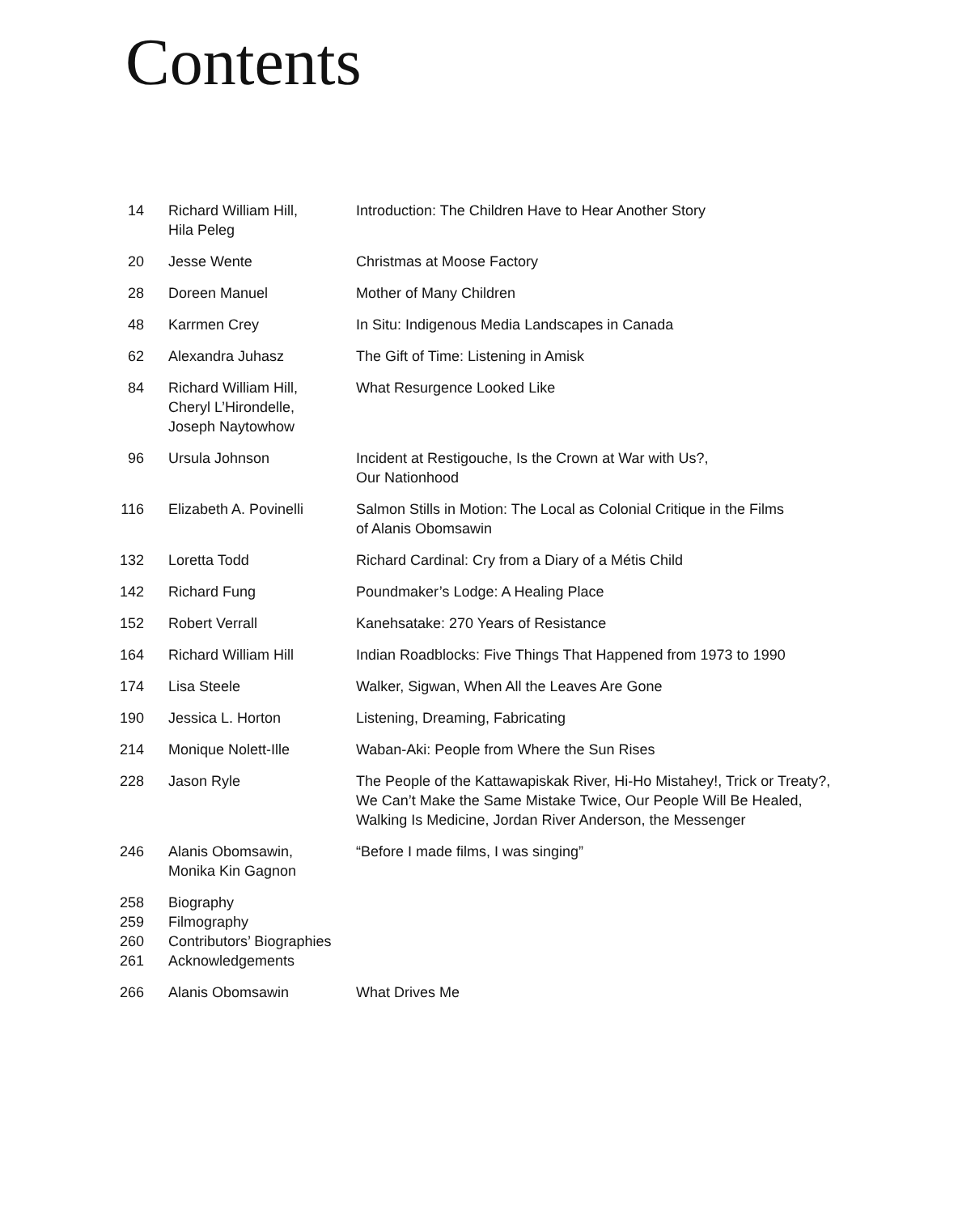Contents
| 14 | Richard William Hill, Hila Peleg | Introduction: The Children Have to Hear Another Story |
| 20 | Jesse Wente | Christmas at Moose Factory |
| 28 | Doreen Manuel | Mother of Many Children |
| 48 | Karrmen Crey | In Situ: Indigenous Media Landscapes in Canada |
| 62 | Alexandra Juhasz | The Gift of Time: Listening in Amisk |
| 84 | Richard William Hill, Cheryl L’Hirondelle, Joseph Naytowhow | What Resurgence Looked Like |
| 96 | Ursula Johnson | Incident at Restigouche, Is the Crown at War with Us?, Our Nationhood |
| 116 | Elizabeth A. Povinelli | Salmon Stills in Motion: The Local as Colonial Critique in the Films of Alanis Obomsawin |
| 132 | Loretta Todd | Richard Cardinal: Cry from a Diary of a Métis Child |
| 142 | Richard Fung | Poundmaker’s Lodge: A Healing Place |
| 152 | Robert Verrall | Kanehsatake: 270 Years of Resistance |
| 164 | Richard William Hill | Indian Roadblocks: Five Things That Happened from 1973 to 1990 |
| 174 | Lisa Steele | Walker, Sigwan, When All the Leaves Are Gone |
| 190 | Jessica L. Horton | Listening, Dreaming, Fabricating |
| 214 | Monique Nolett-Ille | Waban-Aki: People from Where the Sun Rises |
| 228 | Jason Ryle | The People of the Kattawapiskak River, Hi-Ho Mistahey!, Trick or Treaty?, We Can’t Make the Same Mistake Twice, Our People Will Be Healed, Walking Is Medicine, Jordan River Anderson, the Messenger |
| 246 | Alanis Obomsawin, Monika Kin Gagnon | “Before I made films, I was singing” |
| 258 | Biography | |
| 259 | Filmography | |
| 260 | Contributors’ Biographies | |
| 261 | Acknowledgements | |
| 266 | Alanis Obomsawin | What Drives Me |